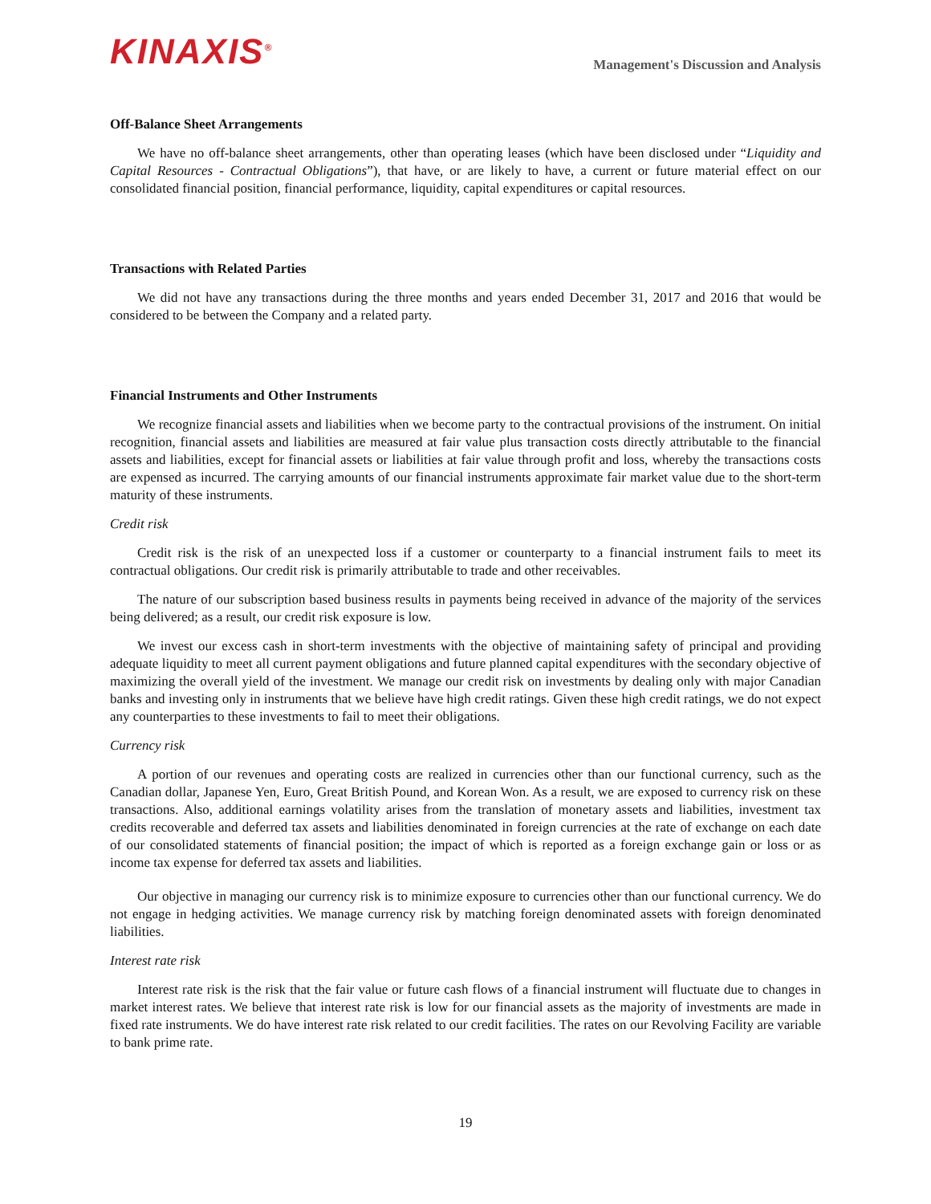KINAXIS<sup>®</sup>
Management's Discussion and Analysis
Off-Balance Sheet Arrangements
We have no off-balance sheet arrangements, other than operating leases (which have been disclosed under “Liquidity and Capital Resources - Contractual Obligations”), that have, or are likely to have, a current or future material effect on our consolidated financial position, financial performance, liquidity, capital expenditures or capital resources.
Transactions with Related Parties
We did not have any transactions during the three months and years ended December 31, 2017 and 2016 that would be considered to be between the Company and a related party.
Financial Instruments and Other Instruments
We recognize financial assets and liabilities when we become party to the contractual provisions of the instrument. On initial recognition, financial assets and liabilities are measured at fair value plus transaction costs directly attributable to the financial assets and liabilities, except for financial assets or liabilities at fair value through profit and loss, whereby the transactions costs are expensed as incurred. The carrying amounts of our financial instruments approximate fair market value due to the short-term maturity of these instruments.
Credit risk
Credit risk is the risk of an unexpected loss if a customer or counterparty to a financial instrument fails to meet its contractual obligations. Our credit risk is primarily attributable to trade and other receivables.
The nature of our subscription based business results in payments being received in advance of the majority of the services being delivered; as a result, our credit risk exposure is low.
We invest our excess cash in short-term investments with the objective of maintaining safety of principal and providing adequate liquidity to meet all current payment obligations and future planned capital expenditures with the secondary objective of maximizing the overall yield of the investment. We manage our credit risk on investments by dealing only with major Canadian banks and investing only in instruments that we believe have high credit ratings. Given these high credit ratings, we do not expect any counterparties to these investments to fail to meet their obligations.
Currency risk
A portion of our revenues and operating costs are realized in currencies other than our functional currency, such as the Canadian dollar, Japanese Yen, Euro, Great British Pound, and Korean Won. As a result, we are exposed to currency risk on these transactions. Also, additional earnings volatility arises from the translation of monetary assets and liabilities, investment tax credits recoverable and deferred tax assets and liabilities denominated in foreign currencies at the rate of exchange on each date of our consolidated statements of financial position; the impact of which is reported as a foreign exchange gain or loss or as income tax expense for deferred tax assets and liabilities.
Our objective in managing our currency risk is to minimize exposure to currencies other than our functional currency. We do not engage in hedging activities. We manage currency risk by matching foreign denominated assets with foreign denominated liabilities.
Interest rate risk
Interest rate risk is the risk that the fair value or future cash flows of a financial instrument will fluctuate due to changes in market interest rates. We believe that interest rate risk is low for our financial assets as the majority of investments are made in fixed rate instruments. We do have interest rate risk related to our credit facilities. The rates on our Revolving Facility are variable to bank prime rate.
19